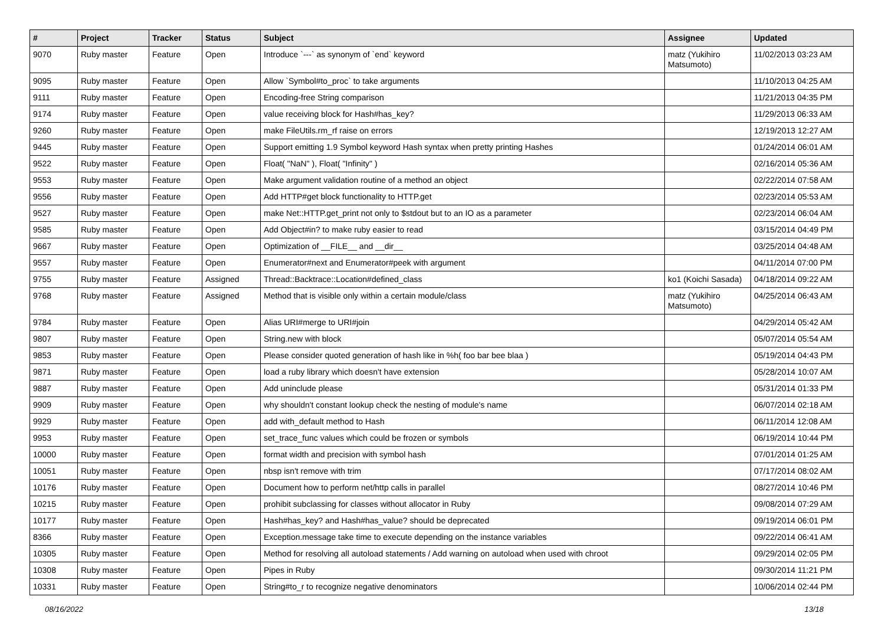| # | Project | Tracker | Status | Subject | Assignee | Updated |
| --- | --- | --- | --- | --- | --- | --- |
| 9070 | Ruby master | Feature | Open | Introduce `---` as synonym of `end` keyword | matz (Yukihiro Matsumoto) | 11/02/2013 03:23 AM |
| 9095 | Ruby master | Feature | Open | Allow `Symbol#to_proc` to take arguments | | 11/10/2013 04:25 AM |
| 9111 | Ruby master | Feature | Open | Encoding-free String comparison | | 11/21/2013 04:35 PM |
| 9174 | Ruby master | Feature | Open | value receiving block for Hash#has_key? | | 11/29/2013 06:33 AM |
| 9260 | Ruby master | Feature | Open | make FileUtils.rm_rf raise on errors | | 12/19/2013 12:27 AM |
| 9445 | Ruby master | Feature | Open | Support emitting 1.9 Symbol keyword Hash syntax when pretty printing Hashes | | 01/24/2014 06:01 AM |
| 9522 | Ruby master | Feature | Open | Float( "NaN" ), Float( "Infinity" ) | | 02/16/2014 05:36 AM |
| 9553 | Ruby master | Feature | Open | Make argument validation routine of a method an object | | 02/22/2014 07:58 AM |
| 9556 | Ruby master | Feature | Open | Add HTTP#get block functionality to HTTP.get | | 02/23/2014 05:53 AM |
| 9527 | Ruby master | Feature | Open | make Net::HTTP.get_print not only to $stdout but to an IO as a parameter | | 02/23/2014 06:04 AM |
| 9585 | Ruby master | Feature | Open | Add Object#in? to make ruby easier to read | | 03/15/2014 04:49 PM |
| 9667 | Ruby master | Feature | Open | Optimization of __FILE__ and __dir__ | | 03/25/2014 04:48 AM |
| 9557 | Ruby master | Feature | Open | Enumerator#next and Enumerator#peek with argument | | 04/11/2014 07:00 PM |
| 9755 | Ruby master | Feature | Assigned | Thread::Backtrace::Location#defined_class | ko1 (Koichi Sasada) | 04/18/2014 09:22 AM |
| 9768 | Ruby master | Feature | Assigned | Method that is visible only within a certain module/class | matz (Yukihiro Matsumoto) | 04/25/2014 06:43 AM |
| 9784 | Ruby master | Feature | Open | Alias URI#merge to URI#join | | 04/29/2014 05:42 AM |
| 9807 | Ruby master | Feature | Open | String.new with block | | 05/07/2014 05:54 AM |
| 9853 | Ruby master | Feature | Open | Please consider quoted generation of hash like in %h( foo bar bee blaa ) | | 05/19/2014 04:43 PM |
| 9871 | Ruby master | Feature | Open | load a ruby library which doesn't have extension | | 05/28/2014 10:07 AM |
| 9887 | Ruby master | Feature | Open | Add uninclude please | | 05/31/2014 01:33 PM |
| 9909 | Ruby master | Feature | Open | why shouldn't constant lookup check the nesting of module's name | | 06/07/2014 02:18 AM |
| 9929 | Ruby master | Feature | Open | add with_default method to Hash | | 06/11/2014 12:08 AM |
| 9953 | Ruby master | Feature | Open | set_trace_func values which could be frozen or symbols | | 06/19/2014 10:44 PM |
| 10000 | Ruby master | Feature | Open | format width and precision with symbol hash | | 07/01/2014 01:25 AM |
| 10051 | Ruby master | Feature | Open | nbsp isn't remove with trim | | 07/17/2014 08:02 AM |
| 10176 | Ruby master | Feature | Open | Document how to perform net/http calls in parallel | | 08/27/2014 10:46 PM |
| 10215 | Ruby master | Feature | Open | prohibit subclassing for classes without allocator in Ruby | | 09/08/2014 07:29 AM |
| 10177 | Ruby master | Feature | Open | Hash#has_key? and Hash#has_value? should be deprecated | | 09/19/2014 06:01 PM |
| 8366 | Ruby master | Feature | Open | Exception.message take time to execute depending on the instance variables | | 09/22/2014 06:41 AM |
| 10305 | Ruby master | Feature | Open | Method for resolving all autoload statements / Add warning on autoload when used with chroot | | 09/29/2014 02:05 PM |
| 10308 | Ruby master | Feature | Open | Pipes in Ruby | | 09/30/2014 11:21 PM |
| 10331 | Ruby master | Feature | Open | String#to_r to recognize negative denominators | | 10/06/2014 02:44 PM |
08/16/2022 13/18